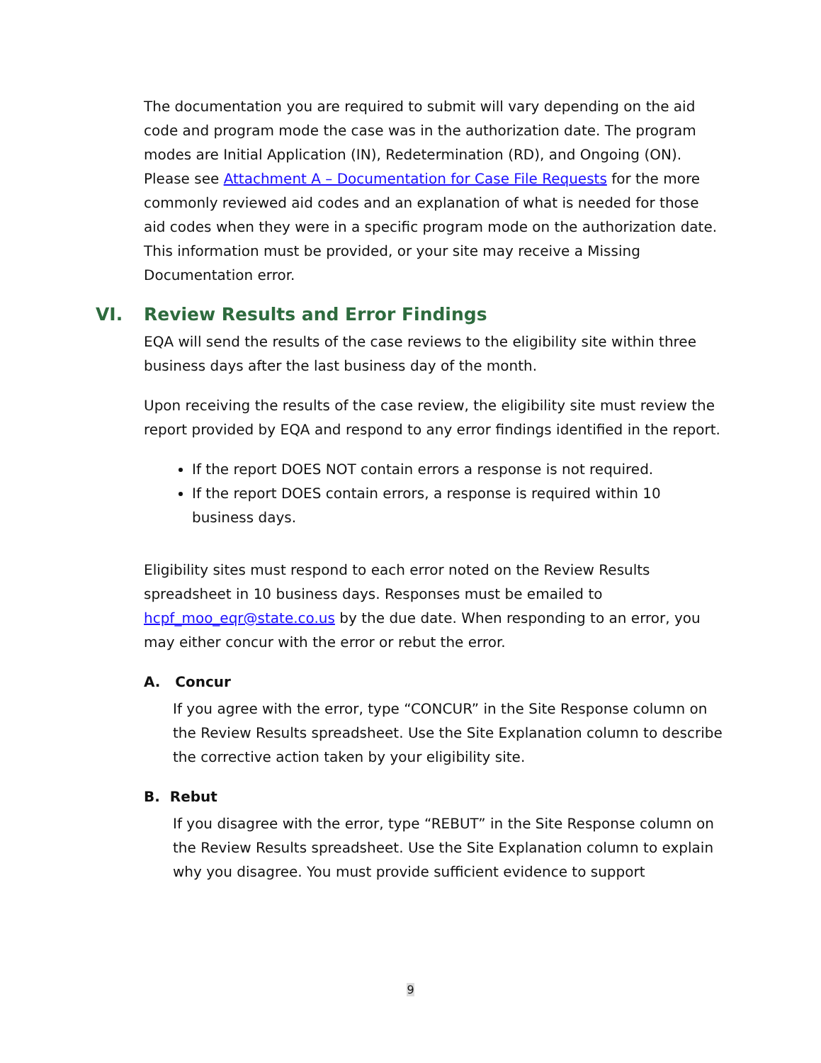The documentation you are required to submit will vary depending on the aid code and program mode the case was in the authorization date. The program modes are Initial Application (IN), Redetermination (RD), and Ongoing (ON). Please see Attachment A – Documentation for Case File Requests for the more commonly reviewed aid codes and an explanation of what is needed for those aid codes when they were in a specific program mode on the authorization date. This information must be provided, or your site may receive a Missing Documentation error.
VI. Review Results and Error Findings
EQA will send the results of the case reviews to the eligibility site within three business days after the last business day of the month.
Upon receiving the results of the case review, the eligibility site must review the report provided by EQA and respond to any error findings identified in the report.
If the report DOES NOT contain errors a response is not required.
If the report DOES contain errors, a response is required within 10 business days.
Eligibility sites must respond to each error noted on the Review Results spreadsheet in 10 business days. Responses must be emailed to hcpf_moo_eqr@state.co.us by the due date. When responding to an error, you may either concur with the error or rebut the error.
A. Concur
If you agree with the error, type “CONCUR” in the Site Response column on the Review Results spreadsheet. Use the Site Explanation column to describe the corrective action taken by your eligibility site.
B. Rebut
If you disagree with the error, type “REBUT” in the Site Response column on the Review Results spreadsheet. Use the Site Explanation column to explain why you disagree. You must provide sufficient evidence to support
9